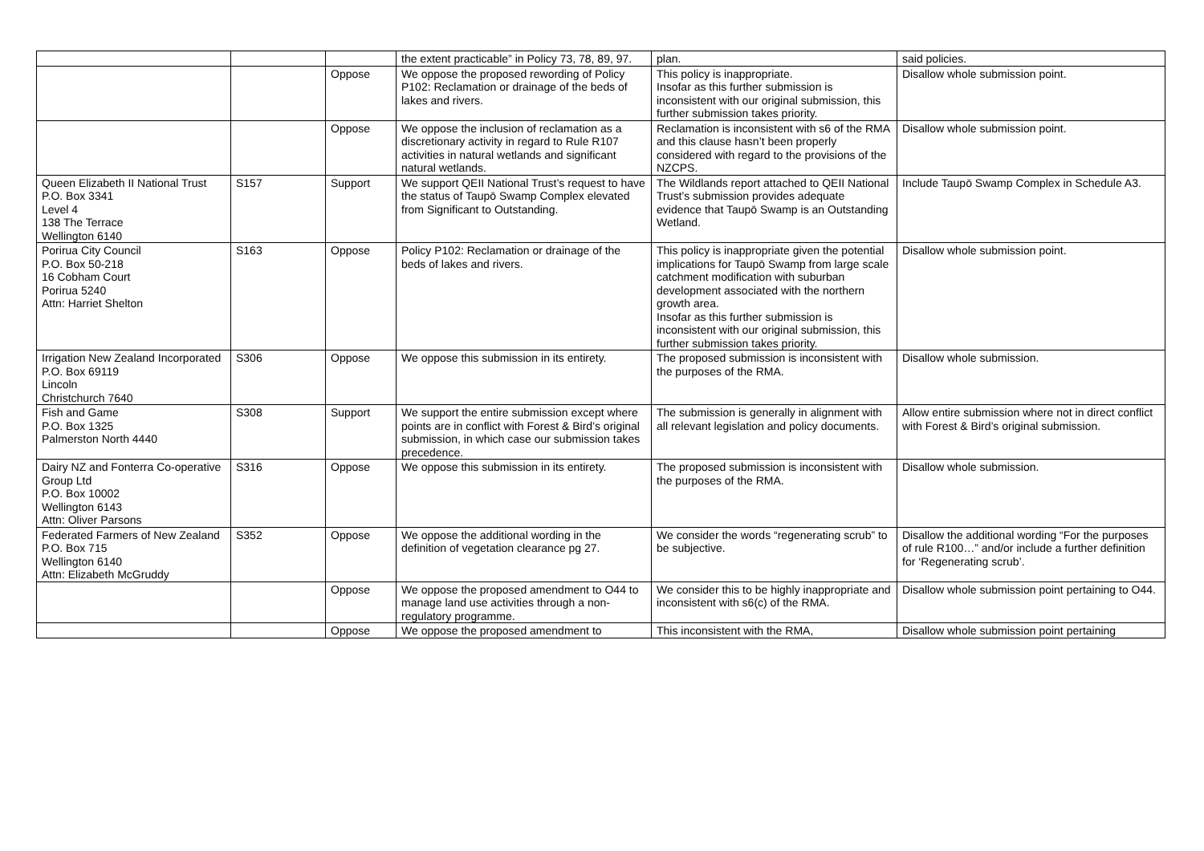| | | | the extent practicable” in Policy 73, 78, 89, 97. | plan. | said policies. |
| | | Oppose | We oppose the proposed rewording of Policy P102: Reclamation or drainage of the beds of lakes and rivers. | This policy is inappropriate. Insofar as this further submission is inconsistent with our original submission, this further submission takes priority. | Disallow whole submission point. |
| | | Oppose | We oppose the inclusion of reclamation as a discretionary activity in regard to Rule R107 activities in natural wetlands and significant natural wetlands. | Reclamation is inconsistent with s6 of the RMA and this clause hasn’t been properly considered with regard to the provisions of the NZCPS. | Disallow whole submission point. |
| Queen Elizabeth II National Trust P.O. Box 3341 Level 4 138 The Terrace Wellington 6140 | S157 | Support | We support QEII National Trust’s request to have the status of Taupō Swamp Complex elevated from Significant to Outstanding. | The Wildlands report attached to QEII National Trust’s submission provides adequate evidence that Taupō Swamp is an Outstanding Wetland. | Include Taupō Swamp Complex in Schedule A3. |
| Porirua City Council P.O. Box 50-218 16 Cobham Court Porirua 5240 Attn: Harriet Shelton | S163 | Oppose | Policy P102: Reclamation or drainage of the beds of lakes and rivers. | This policy is inappropriate given the potential implications for Taupō Swamp from large scale catchment modification with suburban development associated with the northern growth area. Insofar as this further submission is inconsistent with our original submission, this further submission takes priority. | Disallow whole submission point. |
| Irrigation New Zealand Incorporated P.O. Box 69119 Lincoln Christchurch 7640 | S306 | Oppose | We oppose this submission in its entirety. | The proposed submission is inconsistent with the purposes of the RMA. | Disallow whole submission. |
| Fish and Game P.O. Box 1325 Palmerston North 4440 | S308 | Support | We support the entire submission except where points are in conflict with Forest & Bird’s original submission, in which case our submission takes precedence. | The submission is generally in alignment with all relevant legislation and policy documents. | Allow entire submission where not in direct conflict with Forest & Bird’s original submission. |
| Dairy NZ and Fonterra Co-operative Group Ltd P.O. Box 10002 Wellington 6143 Attn: Oliver Parsons | S316 | Oppose | We oppose this submission in its entirety. | The proposed submission is inconsistent with the purposes of the RMA. | Disallow whole submission. |
| Federated Farmers of New Zealand P.O. Box 715 Wellington 6140 Attn: Elizabeth McGruddy | S352 | Oppose | We oppose the additional wording in the definition of vegetation clearance pg 27. | We consider the words “regenerating scrub” to be subjective. | Disallow the additional wording “For the purposes of rule R100…” and/or include a further definition for ‘Regenerating scrub’. |
| | | Oppose | We oppose the proposed amendment to O44 to manage land use activities through a non-regulatory programme. | We consider this to be highly inappropriate and inconsistent with s6(c) of the RMA. | Disallow whole submission point pertaining to O44. |
| | | Oppose | We oppose the proposed amendment to | This inconsistent with the RMA, | Disallow whole submission point pertaining |